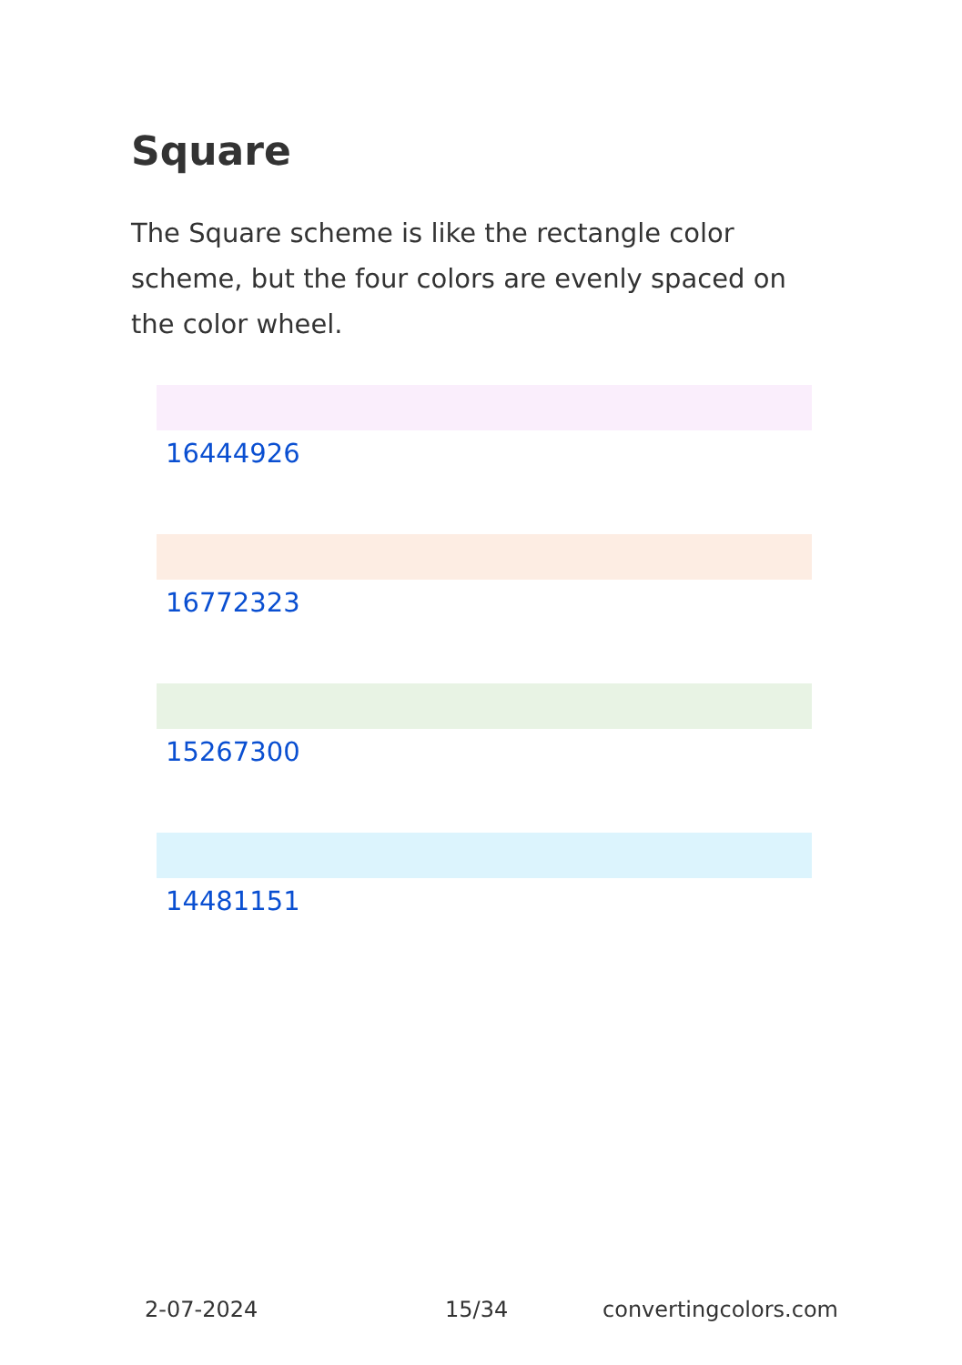Square
The Square scheme is like the rectangle color scheme, but the four colors are evenly spaced on the color wheel.
16444926
16772323
15267300
14481151
2-07-2024 15/34 convertingcolors.com